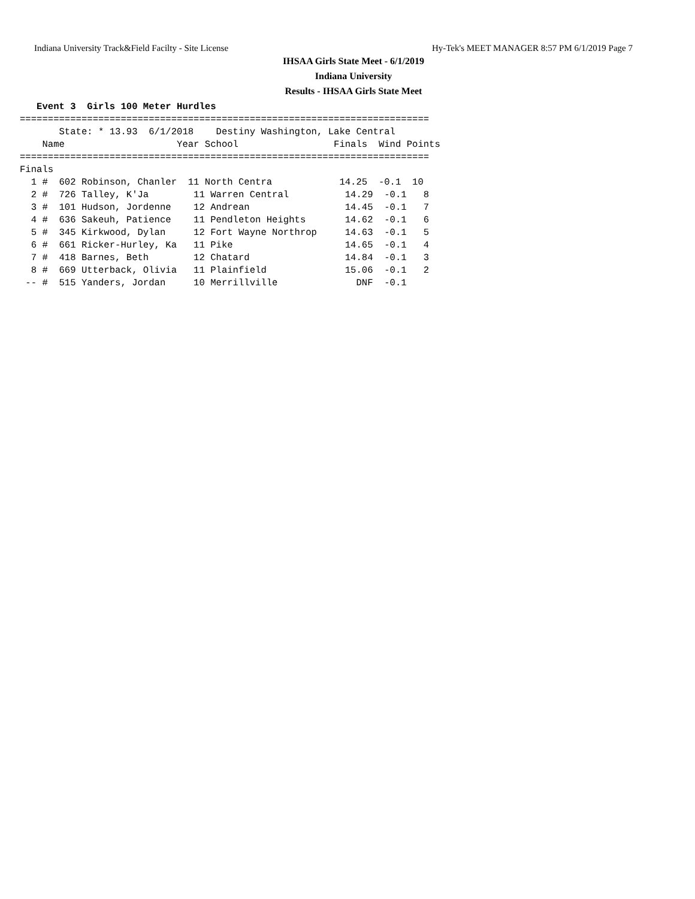Indiana University Track&Field Facilty - Site License Hy-Tek's MEET MANAGER 8:57 PM 6/1/2019 Page 7
IHSAA Girls State Meet - 6/1/2019
Indiana University
Results - IHSAA Girls State Meet
   Event 3  Girls 100 Meter Hurdles
=========================================================================
       State: * 13.93  6/1/2018    Destiny Washington, Lake Central      
    Name                    Year School                 Finals  Wind Points
=========================================================================
Finals
  1 #  602 Robinson, Chanler  11 North Centra            14.25  -0.1  10  
  2 #  726 Talley, K'Ja        11 Warren Central          14.29  -0.1   8  
  3 #  101 Hudson, Jordenne    12 Andrean                 14.45  -0.1   7  
  4 #  636 Sakeuh, Patience    11 Pendleton Heights       14.62  -0.1   6  
  5 #  345 Kirkwood, Dylan     12 Fort Wayne Northrop     14.63  -0.1   5  
  6 #  661 Ricker-Hurley, Ka   11 Pike                    14.65  -0.1   4  
  7 #  418 Barnes, Beth        12 Chatard                 14.84  -0.1   3  
  8 #  669 Utterback, Olivia   11 Plainfield              15.06  -0.1   2  
 -- #  515 Yanders, Jordan     10 Merrillville              DNF  -0.1